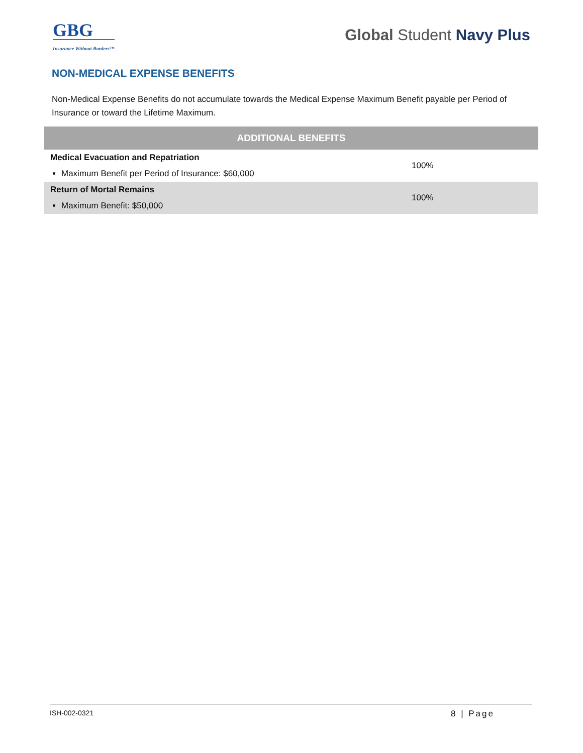GBG
Insurance Without Borders™
Global Student Navy Plus
NON-MEDICAL EXPENSE BENEFITS
Non-Medical Expense Benefits do not accumulate towards the Medical Expense Maximum Benefit payable per Period of Insurance or toward the Lifetime Maximum.
| ADDITIONAL BENEFITS | |
| --- | --- |
| Medical Evacuation and Repatriation Maximum Benefit per Period of Insurance: $60,000 | 100% |
| Return of Mortal Remains Maximum Benefit: $50,000 | 100% |
ISH-002-0321 8 | Page